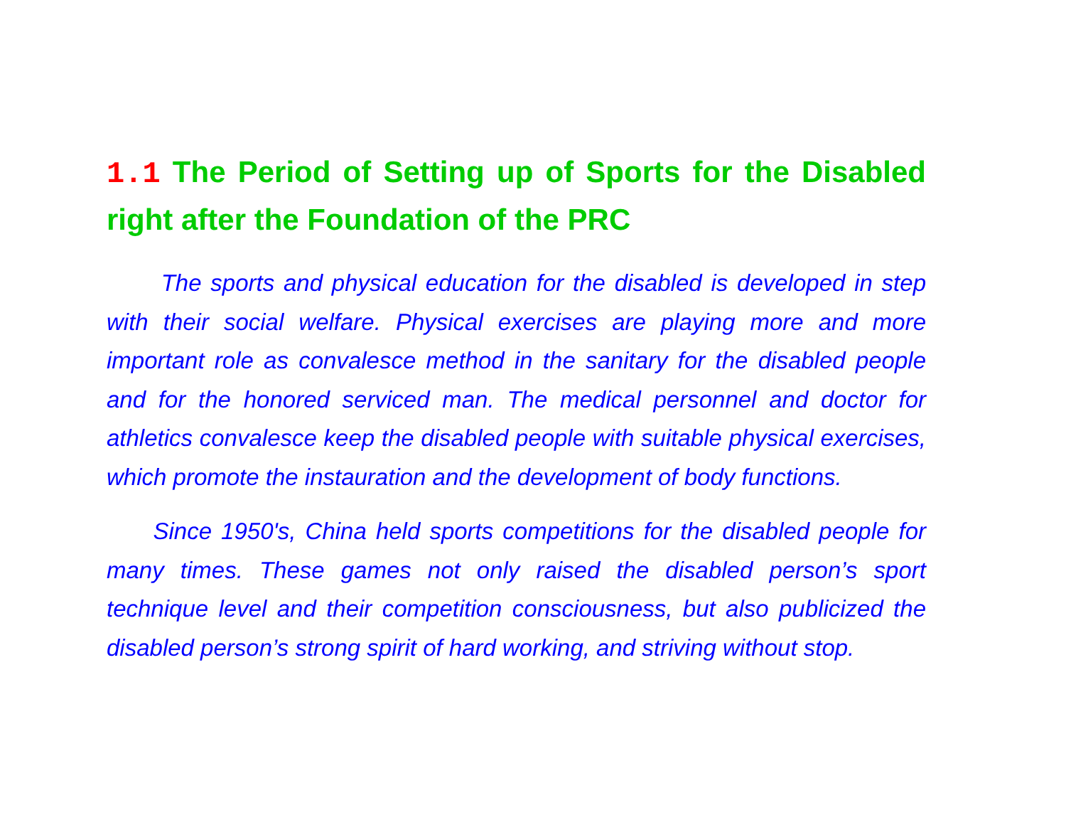1.1 The Period of Setting up of Sports for the Disabled right after the Foundation of the PRC
The sports and physical education for the disabled is developed in step with their social welfare. Physical exercises are playing more and more important role as convalesce method in the sanitary for the disabled people and for the honored serviced man. The medical personnel and doctor for athletics convalesce keep the disabled people with suitable physical exercises, which promote the instauration and the development of body functions.
Since 1950's, China held sports competitions for the disabled people for many times. These games not only raised the disabled person’s sport technique level and their competition consciousness, but also publicized the disabled person’s strong spirit of hard working, and striving without stop.